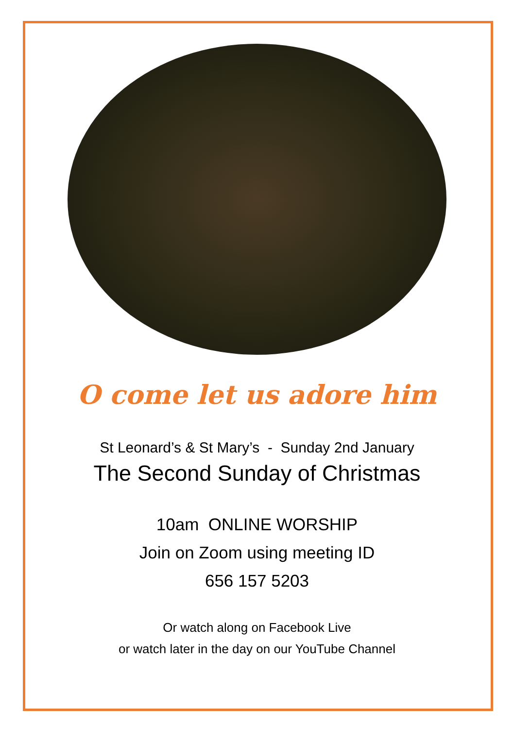O come let us adore him
St Leonard’s & St Mary’s - Sunday 2nd January
The Second Sunday of Christmas
10am ONLINE WORSHIP
Join on Zoom using meeting ID
656 157 5203
Or watch along on Facebook Live
or watch later in the day on our YouTube Channel